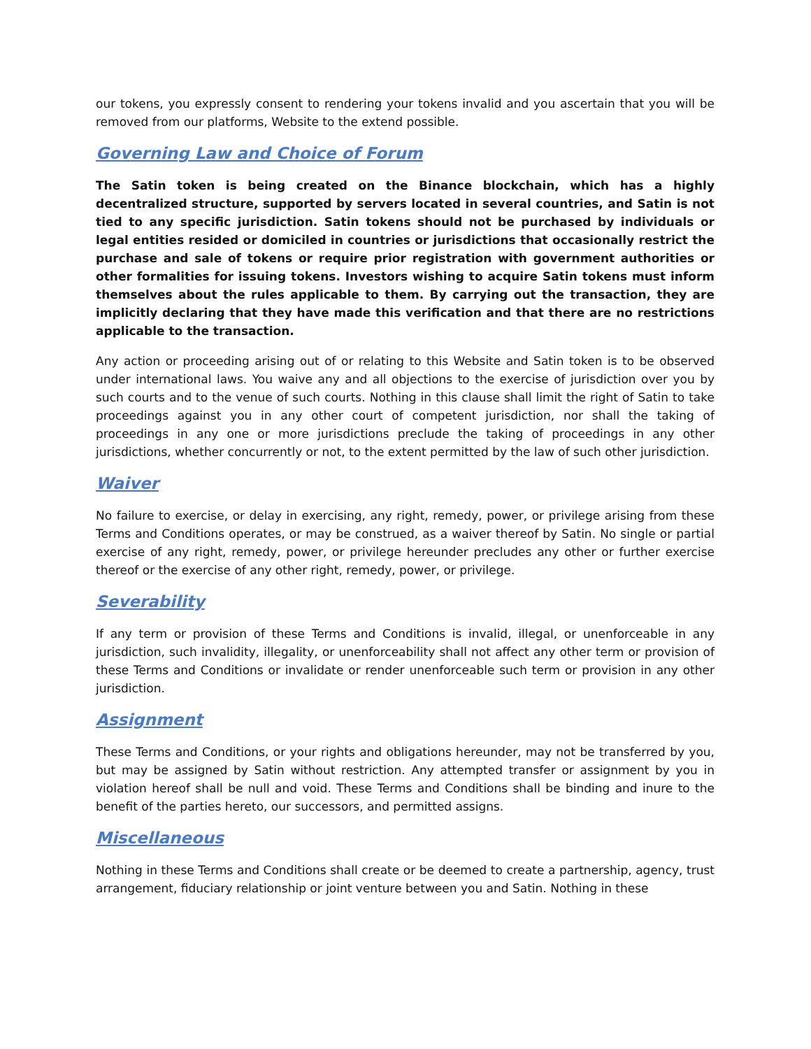our tokens, you expressly consent to rendering your tokens invalid and you ascertain that you will be removed from our platforms, Website to the extend possible.
Governing Law and Choice of Forum
The Satin token is being created on the Binance blockchain, which has a highly decentralized structure, supported by servers located in several countries, and Satin is not tied to any specific jurisdiction. Satin tokens should not be purchased by individuals or legal entities resided or domiciled in countries or jurisdictions that occasionally restrict the purchase and sale of tokens or require prior registration with government authorities or other formalities for issuing tokens. Investors wishing to acquire Satin tokens must inform themselves about the rules applicable to them. By carrying out the transaction, they are implicitly declaring that they have made this verification and that there are no restrictions applicable to the transaction.
Any action or proceeding arising out of or relating to this Website and Satin token is to be observed under international laws. You waive any and all objections to the exercise of jurisdiction over you by such courts and to the venue of such courts. Nothing in this clause shall limit the right of Satin to take proceedings against you in any other court of competent jurisdiction, nor shall the taking of proceedings in any one or more jurisdictions preclude the taking of proceedings in any other jurisdictions, whether concurrently or not, to the extent permitted by the law of such other jurisdiction.
Waiver
No failure to exercise, or delay in exercising, any right, remedy, power, or privilege arising from these Terms and Conditions operates, or may be construed, as a waiver thereof by Satin. No single or partial exercise of any right, remedy, power, or privilege hereunder precludes any other or further exercise thereof or the exercise of any other right, remedy, power, or privilege.
Severability
If any term or provision of these Terms and Conditions is invalid, illegal, or unenforceable in any jurisdiction, such invalidity, illegality, or unenforceability shall not affect any other term or provision of these Terms and Conditions or invalidate or render unenforceable such term or provision in any other jurisdiction.
Assignment
These Terms and Conditions, or your rights and obligations hereunder, may not be transferred by you, but may be assigned by Satin without restriction. Any attempted transfer or assignment by you in violation hereof shall be null and void. These Terms and Conditions shall be binding and inure to the benefit of the parties hereto, our successors, and permitted assigns.
Miscellaneous
Nothing in these Terms and Conditions shall create or be deemed to create a partnership, agency, trust arrangement, fiduciary relationship or joint venture between you and Satin. Nothing in these